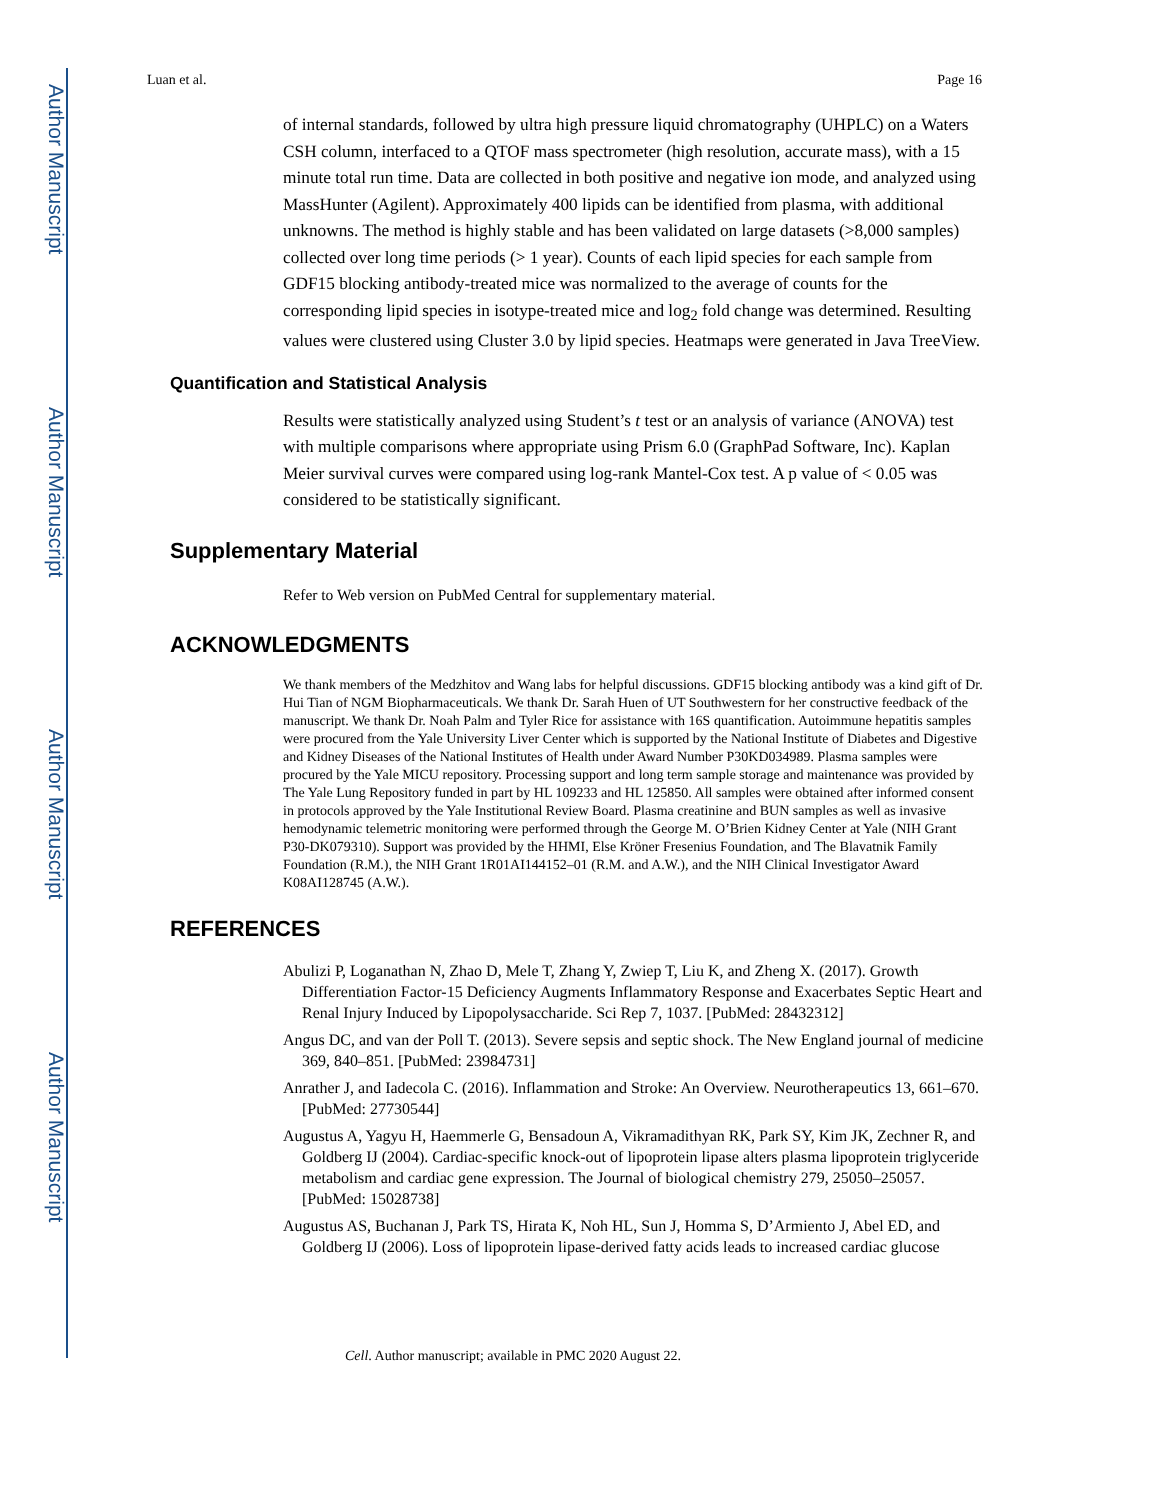Author Manuscript
Author Manuscript
Author Manuscript
Author Manuscript
Luan et al. Page 16
of internal standards, followed by ultra high pressure liquid chromatography (UHPLC) on a Waters CSH column, interfaced to a QTOF mass spectrometer (high resolution, accurate mass), with a 15 minute total run time. Data are collected in both positive and negative ion mode, and analyzed using MassHunter (Agilent). Approximately 400 lipids can be identified from plasma, with additional unknowns. The method is highly stable and has been validated on large datasets (>8,000 samples) collected over long time periods (> 1 year). Counts of each lipid species for each sample from GDF15 blocking antibody-treated mice was normalized to the average of counts for the corresponding lipid species in isotype-treated mice and log<sub>2</sub> fold change was determined. Resulting values were clustered using Cluster 3.0 by lipid species. Heatmaps were generated in Java TreeView.
Quantification and Statistical Analysis
Results were statistically analyzed using Student’s t test or an analysis of variance (ANOVA) test with multiple comparisons where appropriate using Prism 6.0 (GraphPad Software, Inc). Kaplan Meier survival curves were compared using log-rank Mantel-Cox test. A p value of < 0.05 was considered to be statistically significant.
Supplementary Material
Refer to Web version on PubMed Central for supplementary material.
ACKNOWLEDGMENTS
We thank members of the Medzhitov and Wang labs for helpful discussions. GDF15 blocking antibody was a kind gift of Dr. Hui Tian of NGM Biopharmaceuticals. We thank Dr. Sarah Huen of UT Southwestern for her constructive feedback of the manuscript. We thank Dr. Noah Palm and Tyler Rice for assistance with 16S quantification. Autoimmune hepatitis samples were procured from the Yale University Liver Center which is supported by the National Institute of Diabetes and Digestive and Kidney Diseases of the National Institutes of Health under Award Number P30KD034989. Plasma samples were procured by the Yale MICU repository. Processing support and long term sample storage and maintenance was provided by The Yale Lung Repository funded in part by HL 109233 and HL 125850. All samples were obtained after informed consent in protocols approved by the Yale Institutional Review Board. Plasma creatinine and BUN samples as well as invasive hemodynamic telemetric monitoring were performed through the George M. O’Brien Kidney Center at Yale (NIH Grant P30-DK079310). Support was provided by the HHMI, Else Kröner Fresenius Foundation, and The Blavatnik Family Foundation (R.M.), the NIH Grant 1R01AI144152–01 (R.M. and A.W.), and the NIH Clinical Investigator Award K08AI128745 (A.W.).
REFERENCES
Abulizi P, Loganathan N, Zhao D, Mele T, Zhang Y, Zwiep T, Liu K, and Zheng X. (2017). Growth Differentiation Factor-15 Deficiency Augments Inflammatory Response and Exacerbates Septic Heart and Renal Injury Induced by Lipopolysaccharide. Sci Rep 7, 1037. [PubMed: 28432312]
Angus DC, and van der Poll T. (2013). Severe sepsis and septic shock. The New England journal of medicine 369, 840–851. [PubMed: 23984731]
Anrather J, and Iadecola C. (2016). Inflammation and Stroke: An Overview. Neurotherapeutics 13, 661–670. [PubMed: 27730544]
Augustus A, Yagyu H, Haemmerle G, Bensadoun A, Vikramadithyan RK, Park SY, Kim JK, Zechner R, and Goldberg IJ (2004). Cardiac-specific knock-out of lipoprotein lipase alters plasma lipoprotein triglyceride metabolism and cardiac gene expression. The Journal of biological chemistry 279, 25050–25057. [PubMed: 15028738]
Augustus AS, Buchanan J, Park TS, Hirata K, Noh HL, Sun J, Homma S, D’Armiento J, Abel ED, and Goldberg IJ (2006). Loss of lipoprotein lipase-derived fatty acids leads to increased cardiac glucose
Cell. Author manuscript; available in PMC 2020 August 22.